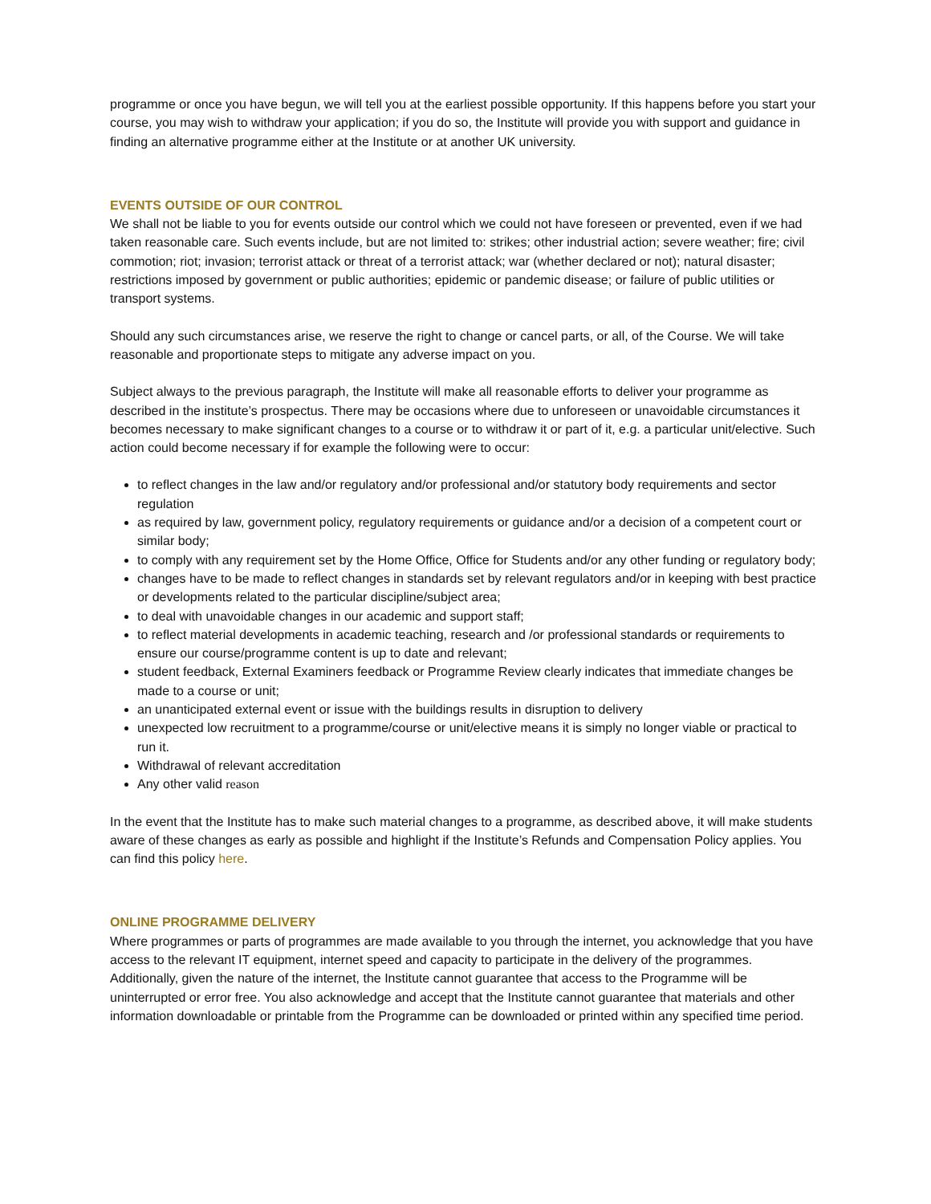programme or once you have begun, we will tell you at the earliest possible opportunity. If this happens before you start your course, you may wish to withdraw your application; if you do so, the Institute will provide you with support and guidance in finding an alternative programme either at the Institute or at another UK university.
EVENTS OUTSIDE OF OUR CONTROL
We shall not be liable to you for events outside our control which we could not have foreseen or prevented, even if we had taken reasonable care. Such events include, but are not limited to: strikes; other industrial action; severe weather; fire; civil commotion; riot; invasion; terrorist attack or threat of a terrorist attack; war (whether declared or not); natural disaster; restrictions imposed by government or public authorities; epidemic or pandemic disease; or failure of public utilities or transport systems.
Should any such circumstances arise, we reserve the right to change or cancel parts, or all, of the Course. We will take reasonable and proportionate steps to mitigate any adverse impact on you.
Subject always to the previous paragraph, the Institute will make all reasonable efforts to deliver your programme as described in the institute’s prospectus. There may be occasions where due to unforeseen or unavoidable circumstances it becomes necessary to make significant changes to a course or to withdraw it or part of it, e.g. a particular unit/elective. Such action could become necessary if for example the following were to occur:
to reflect changes in the law and/or regulatory and/or professional and/or statutory body requirements and sector regulation
as required by law, government policy, regulatory requirements or guidance and/or a decision of a competent court or similar body;
to comply with any requirement set by the Home Office, Office for Students and/or any other funding or regulatory body;
changes have to be made to reflect changes in standards set by relevant regulators and/or in keeping with best practice or developments related to the particular discipline/subject area;
to deal with unavoidable changes in our academic and support staff;
to reflect material developments in academic teaching, research and /or professional standards or requirements to ensure our course/programme content is up to date and relevant;
student feedback, External Examiners feedback or Programme Review clearly indicates that immediate changes be made to a course or unit;
an unanticipated external event or issue with the buildings results in disruption to delivery
unexpected low recruitment to a programme/course or unit/elective means it is simply no longer viable or practical to run it.
Withdrawal of relevant accreditation
Any other valid reason
In the event that the Institute has to make such material changes to a programme, as described above, it will make students aware of these changes as early as possible and highlight if the Institute’s Refunds and Compensation Policy applies. You can find this policy here.
ONLINE PROGRAMME DELIVERY
Where programmes or parts of programmes are made available to you through the internet, you acknowledge that you have access to the relevant IT equipment, internet speed and capacity to participate in the delivery of the programmes. Additionally, given the nature of the internet, the Institute cannot guarantee that access to the Programme will be uninterrupted or error free. You also acknowledge and accept that the Institute cannot guarantee that materials and other information downloadable or printable from the Programme can be downloaded or printed within any specified time period.